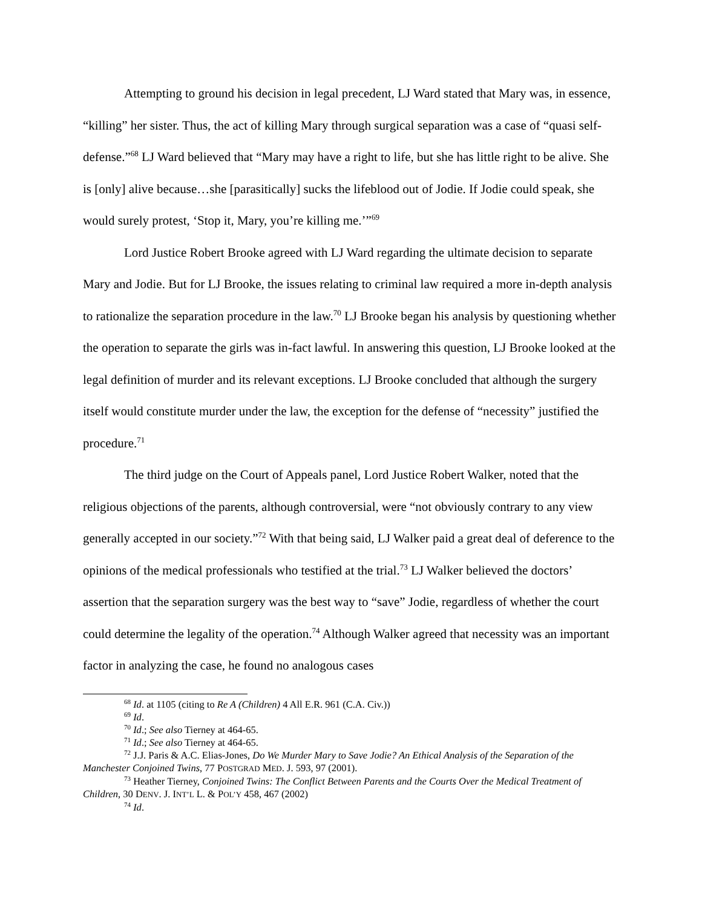Attempting to ground his decision in legal precedent, LJ Ward stated that Mary was, in essence, “killing” her sister. Thus, the act of killing Mary through surgical separation was a case of “quasi self-defense.”<sup>68</sup> LJ Ward believed that “Mary may have a right to life, but she has little right to be alive. She is [only] alive because…she [parasitically] sucks the lifeblood out of Jodie. If Jodie could speak, she would surely protest, ‘Stop it, Mary, you’re killing me.’”<sup>69</sup>
Lord Justice Robert Brooke agreed with LJ Ward regarding the ultimate decision to separate Mary and Jodie. But for LJ Brooke, the issues relating to criminal law required a more in-depth analysis to rationalize the separation procedure in the law.<sup>70</sup> LJ Brooke began his analysis by questioning whether the operation to separate the girls was in-fact lawful. In answering this question, LJ Brooke looked at the legal definition of murder and its relevant exceptions. LJ Brooke concluded that although the surgery itself would constitute murder under the law, the exception for the defense of “necessity” justified the procedure.<sup>71</sup>
The third judge on the Court of Appeals panel, Lord Justice Robert Walker, noted that the religious objections of the parents, although controversial, were “not obviously contrary to any view generally accepted in our society.”<sup>72</sup> With that being said, LJ Walker paid a great deal of deference to the opinions of the medical professionals who testified at the trial.<sup>73</sup> LJ Walker believed the doctors’ assertion that the separation surgery was the best way to “save” Jodie, regardless of whether the court could determine the legality of the operation.<sup>74</sup> Although Walker agreed that necessity was an important factor in analyzing the case, he found no analogous cases
<sup>68</sup> Id. at 1105 (citing to Re A (Children) 4 All E.R. 961 (C.A. Civ.))
<sup>69</sup> Id.
<sup>70</sup> Id.; See also Tierney at 464-65.
<sup>71</sup> Id.; See also Tierney at 464-65.
<sup>72</sup> J.J. Paris & A.C. Elias-Jones, Do We Murder Mary to Save Jodie? An Ethical Analysis of the Separation of the Manchester Conjoined Twins, 77 POSTGRAD MED. J. 593, 97 (2001).
<sup>73</sup> Heather Tierney, Conjoined Twins: The Conflict Between Parents and the Courts Over the Medical Treatment of Children, 30 DENV. J. INT’L L. & POL’Y 458, 467 (2002)
<sup>74</sup> Id.